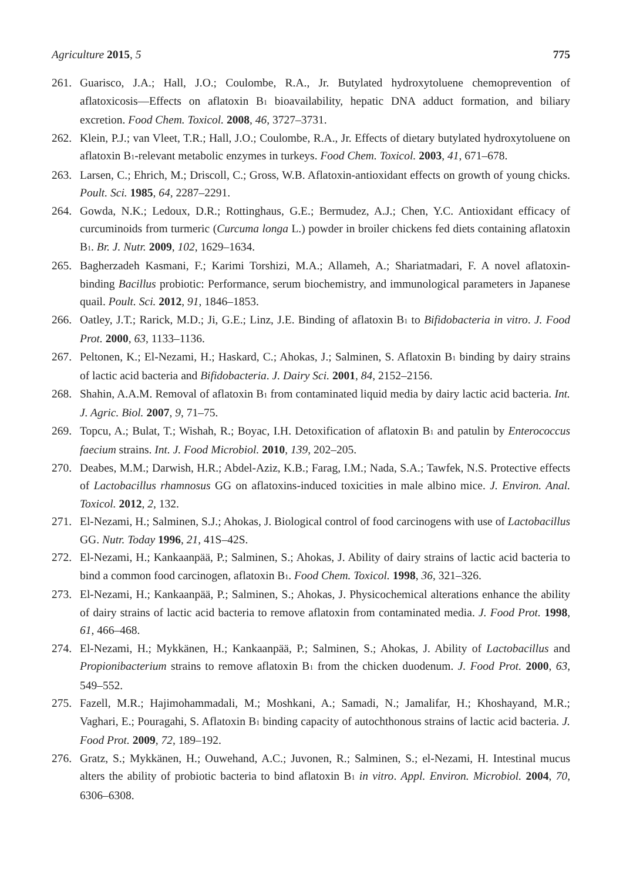Agriculture 2015, 5 775
261. Guarisco, J.A.; Hall, J.O.; Coulombe, R.A., Jr. Butylated hydroxytoluene chemoprevention of aflatoxicosis—Effects on aflatoxin B<sub>1</sub> bioavailability, hepatic DNA adduct formation, and biliary excretion. Food Chem. Toxicol. 2008, 46, 3727–3731.
262. Klein, P.J.; van Vleet, T.R.; Hall, J.O.; Coulombe, R.A., Jr. Effects of dietary butylated hydroxytoluene on aflatoxin B<sub>1</sub>-relevant metabolic enzymes in turkeys. Food Chem. Toxicol. 2003, 41, 671–678.
263. Larsen, C.; Ehrich, M.; Driscoll, C.; Gross, W.B. Aflatoxin-antioxidant effects on growth of young chicks. Poult. Sci. 1985, 64, 2287–2291.
264. Gowda, N.K.; Ledoux, D.R.; Rottinghaus, G.E.; Bermudez, A.J.; Chen, Y.C. Antioxidant efficacy of curcuminoids from turmeric (Curcuma longa L.) powder in broiler chickens fed diets containing aflatoxin B<sub>1</sub>. Br. J. Nutr. 2009, 102, 1629–1634.
265. Bagherzadeh Kasmani, F.; Karimi Torshizi, M.A.; Allameh, A.; Shariatmadari, F. A novel aflatoxin-binding Bacillus probiotic: Performance, serum biochemistry, and immunological parameters in Japanese quail. Poult. Sci. 2012, 91, 1846–1853.
266. Oatley, J.T.; Rarick, M.D.; Ji, G.E.; Linz, J.E. Binding of aflatoxin B<sub>1</sub> to Bifidobacteria in vitro. J. Food Prot. 2000, 63, 1133–1136.
267. Peltonen, K.; El-Nezami, H.; Haskard, C.; Ahokas, J.; Salminen, S. Aflatoxin B<sub>1</sub> binding by dairy strains of lactic acid bacteria and Bifidobacteria. J. Dairy Sci. 2001, 84, 2152–2156.
268. Shahin, A.A.M. Removal of aflatoxin B<sub>1</sub> from contaminated liquid media by dairy lactic acid bacteria. Int. J. Agric. Biol. 2007, 9, 71–75.
269. Topcu, A.; Bulat, T.; Wishah, R.; Boyac, I.H. Detoxification of aflatoxin B<sub>1</sub> and patulin by Enterococcus faecium strains. Int. J. Food Microbiol. 2010, 139, 202–205.
270. Deabes, M.M.; Darwish, H.R.; Abdel-Aziz, K.B.; Farag, I.M.; Nada, S.A.; Tawfek, N.S. Protective effects of Lactobacillus rhamnosus GG on aflatoxins-induced toxicities in male albino mice. J. Environ. Anal. Toxicol. 2012, 2, 132.
271. El-Nezami, H.; Salminen, S.J.; Ahokas, J. Biological control of food carcinogens with use of Lactobacillus GG. Nutr. Today 1996, 21, 41S–42S.
272. El-Nezami, H.; Kankaanpää, P.; Salminen, S.; Ahokas, J. Ability of dairy strains of lactic acid bacteria to bind a common food carcinogen, aflatoxin B<sub>1</sub>. Food Chem. Toxicol. 1998, 36, 321–326.
273. El-Nezami, H.; Kankaanpää, P.; Salminen, S.; Ahokas, J. Physicochemical alterations enhance the ability of dairy strains of lactic acid bacteria to remove aflatoxin from contaminated media. J. Food Prot. 1998, 61, 466–468.
274. El-Nezami, H.; Mykkänen, H.; Kankaanpää, P.; Salminen, S.; Ahokas, J. Ability of Lactobacillus and Propionibacterium strains to remove aflatoxin B<sub>1</sub> from the chicken duodenum. J. Food Prot. 2000, 63, 549–552.
275. Fazell, M.R.; Hajimohammadali, M.; Moshkani, A.; Samadi, N.; Jamalifar, H.; Khoshayand, M.R.; Vaghari, E.; Pouragahi, S. Aflatoxin B<sub>1</sub> binding capacity of autochthonous strains of lactic acid bacteria. J. Food Prot. 2009, 72, 189–192.
276. Gratz, S.; Mykkänen, H.; Ouwehand, A.C.; Juvonen, R.; Salminen, S.; el-Nezami, H. Intestinal mucus alters the ability of probiotic bacteria to bind aflatoxin B<sub>1</sub> in vitro. Appl. Environ. Microbiol. 2004, 70, 6306–6308.